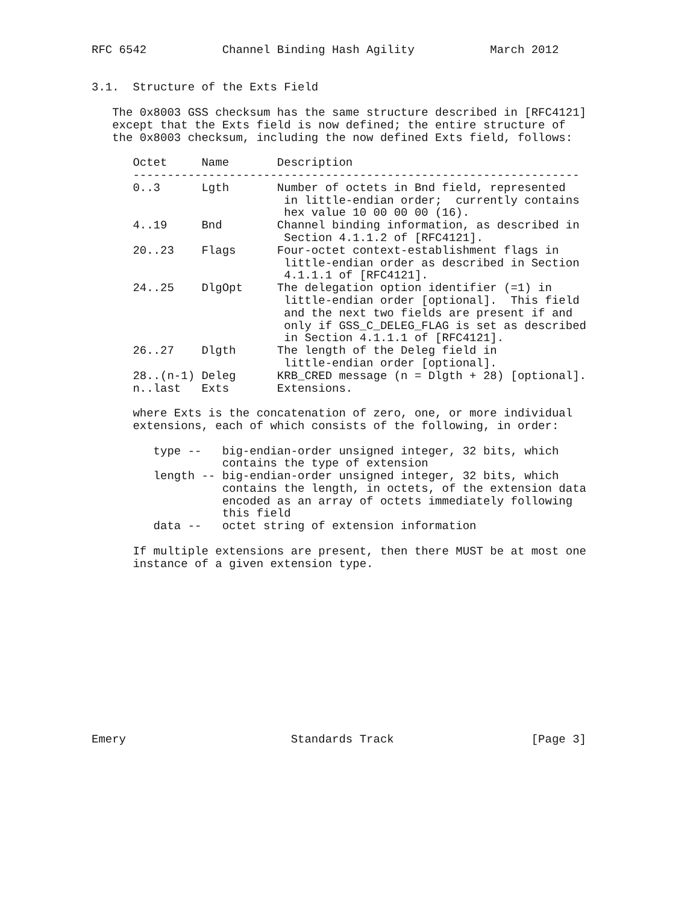RFC 6542           Channel Binding Hash Agility           March 2012


3.1.  Structure of the Exts Field

   The 0x8003 GSS checksum has the same structure described in [RFC4121]
   except that the Exts field is now defined; the entire structure of
   the 0x8003 checksum, including the now defined Exts field, follows:

      Octet     Name       Description
      -----------------------------------------------------------------
      0..3      Lgth       Number of octets in Bnd field, represented
                            in little-endian order;  currently contains
                            hex value 10 00 00 00 (16).
      4..19     Bnd        Channel binding information, as described in
                            Section 4.1.1.2 of [RFC4121].
      20..23    Flags      Four-octet context-establishment flags in
                            little-endian order as described in Section
                            4.1.1.1 of [RFC4121].
      24..25    DlgOpt     The delegation option identifier (=1) in
                            little-endian order [optional].  This field
                            and the next two fields are present if and
                            only if GSS_C_DELEG_FLAG is set as described
                            in Section 4.1.1.1 of [RFC4121].
      26..27    Dlgth      The length of the Deleg field in
                            little-endian order [optional].
      28..(n-1) Deleg      KRB_CRED message (n = Dlgth + 28) [optional].
      n..last   Exts       Extensions.

      where Exts is the concatenation of zero, one, or more individual
      extensions, each of which consists of the following, in order:

         type --   big-endian-order unsigned integer, 32 bits, which
                   contains the type of extension
         length -- big-endian-order unsigned integer, 32 bits, which
                   contains the length, in octets, of the extension data
                   encoded as an array of octets immediately following
                   this field
         data --   octet string of extension information

      If multiple extensions are present, then there MUST be at most one
      instance of a given extension type.













Emery                        Standards Track                    [Page 3]